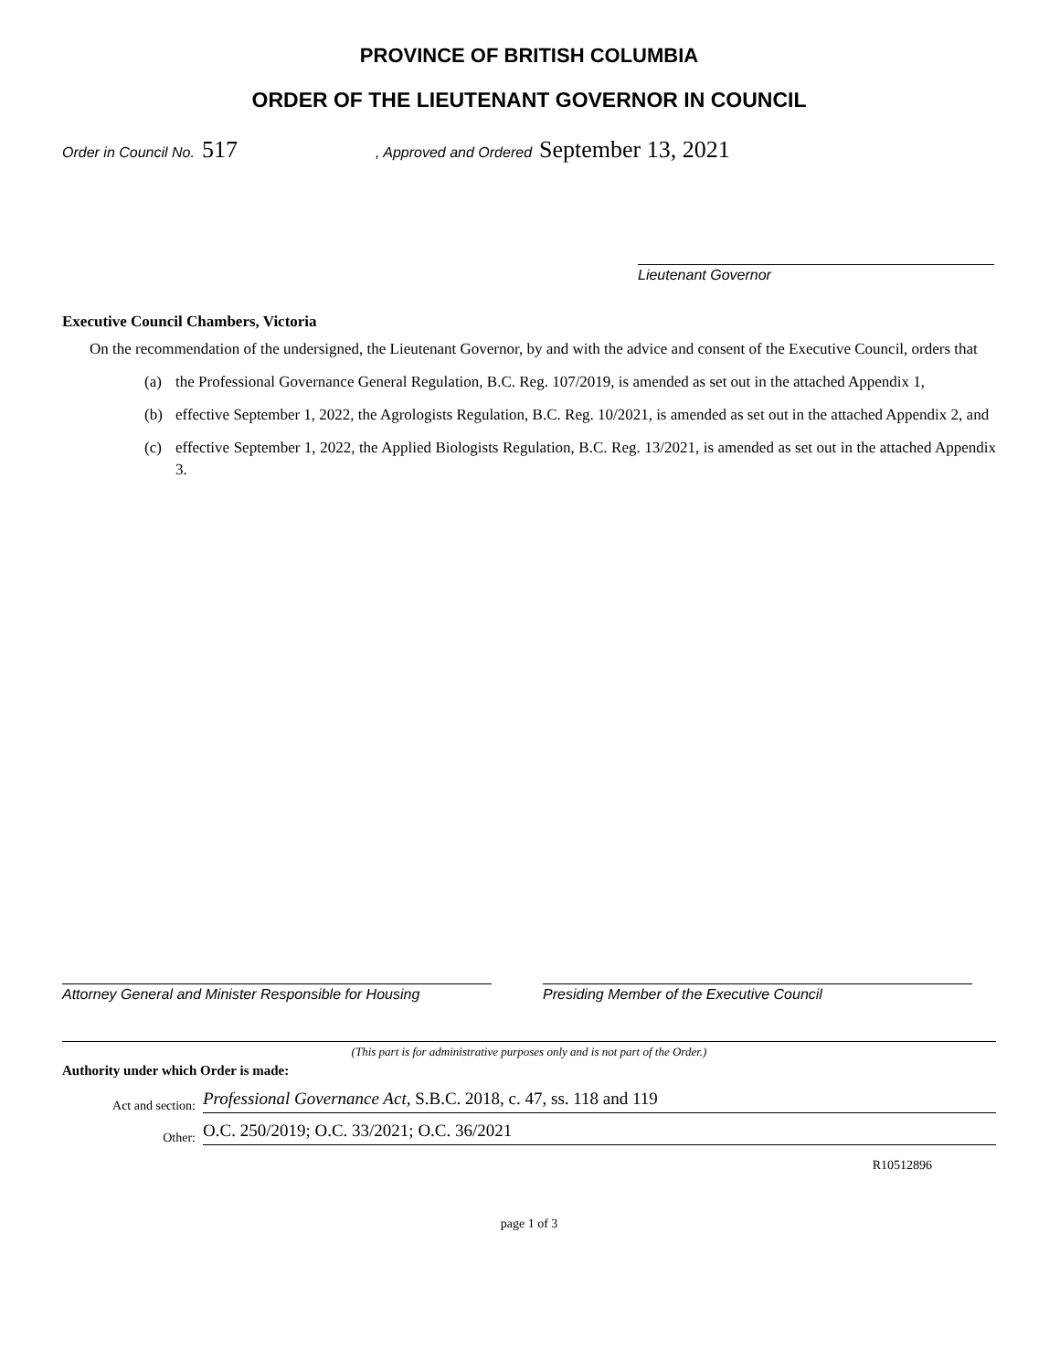PROVINCE OF BRITISH COLUMBIA
ORDER OF THE LIEUTENANT GOVERNOR IN COUNCIL
Order in Council No. 517, Approved and Ordered September 13, 2021
Lieutenant Governor
Executive Council Chambers, Victoria
On the recommendation of the undersigned, the Lieutenant Governor, by and with the advice and consent of the Executive Council, orders that
(a) the Professional Governance General Regulation, B.C. Reg. 107/2019, is amended as set out in the attached Appendix 1,
(b) effective September 1, 2022, the Agrologists Regulation, B.C. Reg. 10/2021, is amended as set out in the attached Appendix 2, and
(c) effective September 1, 2022, the Applied Biologists Regulation, B.C. Reg. 13/2021, is amended as set out in the attached Appendix 3.
Attorney General and Minister Responsible for Housing
Presiding Member of the Executive Council
(This part is for administrative purposes only and is not part of the Order.)
Authority under which Order is made:
Act and section: Professional Governance Act, S.B.C. 2018, c. 47, ss. 118 and 119
Other: O.C. 250/2019; O.C. 33/2021; O.C. 36/2021
R10512896
page 1 of 3